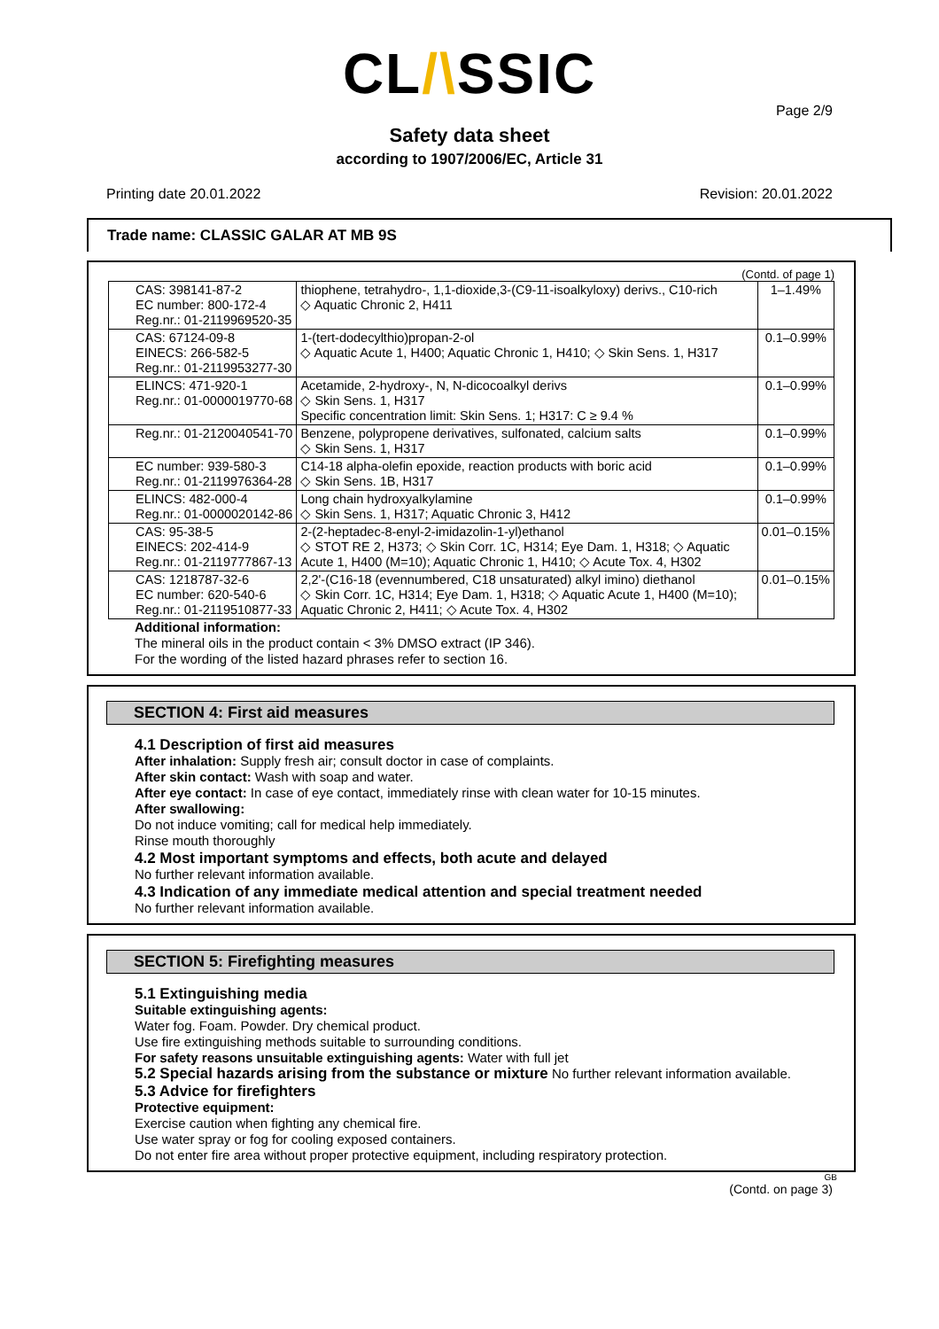CL/\SSIC
Page 2/9
Safety data sheet
according to 1907/2006/EC, Article 31
Printing date 20.01.2022 Revision: 20.01.2022
Trade name: CLASSIC GALAR AT MB 9S
(Contd. of page 1)
| CAS: 398141-87-2 EC number: 800-172-4 Reg.nr.: 01-2119969520-35 | thiophene, tetrahydro-, 1,1-dioxide,3-(C9-11-isoalkyloxy) derivs., C10-rich ◇ Aquatic Chronic 2, H411 | 1–1.49% |
| CAS: 67124-09-8 EINECS: 266-582-5 Reg.nr.: 01-2119953277-30 | 1-(tert-dodecylthio)propan-2-ol ◇ Aquatic Acute 1, H400; Aquatic Chronic 1, H410; ◇ Skin Sens. 1, H317 | 0.1–0.99% |
| ELINCS: 471-920-1 Reg.nr.: 01-0000019770-68 | Acetamide, 2-hydroxy-, N, N-dicocoalkyl derivs ◇ Skin Sens. 1, H317 Specific concentration limit: Skin Sens. 1; H317: C ≥ 9.4 % | 0.1–0.99% |
| Reg.nr.: 01-2120040541-70 | Benzene, polypropene derivatives, sulfonated, calcium salts ◇ Skin Sens. 1, H317 | 0.1–0.99% |
| EC number: 939-580-3 Reg.nr.: 01-2119976364-28 | C14-18 alpha-olefin epoxide, reaction products with boric acid ◇ Skin Sens. 1B, H317 | 0.1–0.99% |
| ELINCS: 482-000-4 Reg.nr.: 01-0000020142-86 | Long chain hydroxyalkylamine ◇ Skin Sens. 1, H317; Aquatic Chronic 3, H412 | 0.1–0.99% |
| CAS: 95-38-5 EINECS: 202-414-9 Reg.nr.: 01-2119777867-13 | 2-(2-heptadec-8-enyl-2-imidazolin-1-yl)ethanol ◇ STOT RE 2, H373; ◇ Skin Corr. 1C, H314; Eye Dam. 1, H318; ◇ Aquatic Acute 1, H400 (M=10); Aquatic Chronic 1, H410; ◇ Acute Tox. 4, H302 | 0.01–0.15% |
| CAS: 1218787-32-6 EC number: 620-540-6 Reg.nr.: 01-2119510877-33 | 2,2'-(C16-18 (evennumbered, C18 unsaturated) alkyl imino) diethanol ◇ Skin Corr. 1C, H314; Eye Dam. 1, H318; ◇ Aquatic Acute 1, H400 (M=10); Aquatic Chronic 2, H411; ◇ Acute Tox. 4, H302 | 0.01–0.15% |
Additional information:
The mineral oils in the product contain < 3% DMSO extract (IP 346).
For the wording of the listed hazard phrases refer to section 16.
SECTION 4: First aid measures
4.1 Description of first aid measures
After inhalation: Supply fresh air; consult doctor in case of complaints.
After skin contact: Wash with soap and water.
After eye contact: In case of eye contact, immediately rinse with clean water for 10-15 minutes.
After swallowing:
Do not induce vomiting; call for medical help immediately.
Rinse mouth thoroughly
4.2 Most important symptoms and effects, both acute and delayed
No further relevant information available.
4.3 Indication of any immediate medical attention and special treatment needed
No further relevant information available.
SECTION 5: Firefighting measures
5.1 Extinguishing media
Suitable extinguishing agents:
Water fog. Foam. Powder. Dry chemical product.
Use fire extinguishing methods suitable to surrounding conditions.
For safety reasons unsuitable extinguishing agents: Water with full jet
5.2 Special hazards arising from the substance or mixture No further relevant information available.
5.3 Advice for firefighters
Protective equipment:
Exercise caution when fighting any chemical fire.
Use water spray or fog for cooling exposed containers.
Do not enter fire area without proper protective equipment, including respiratory protection.
GB
(Contd. on page 3)